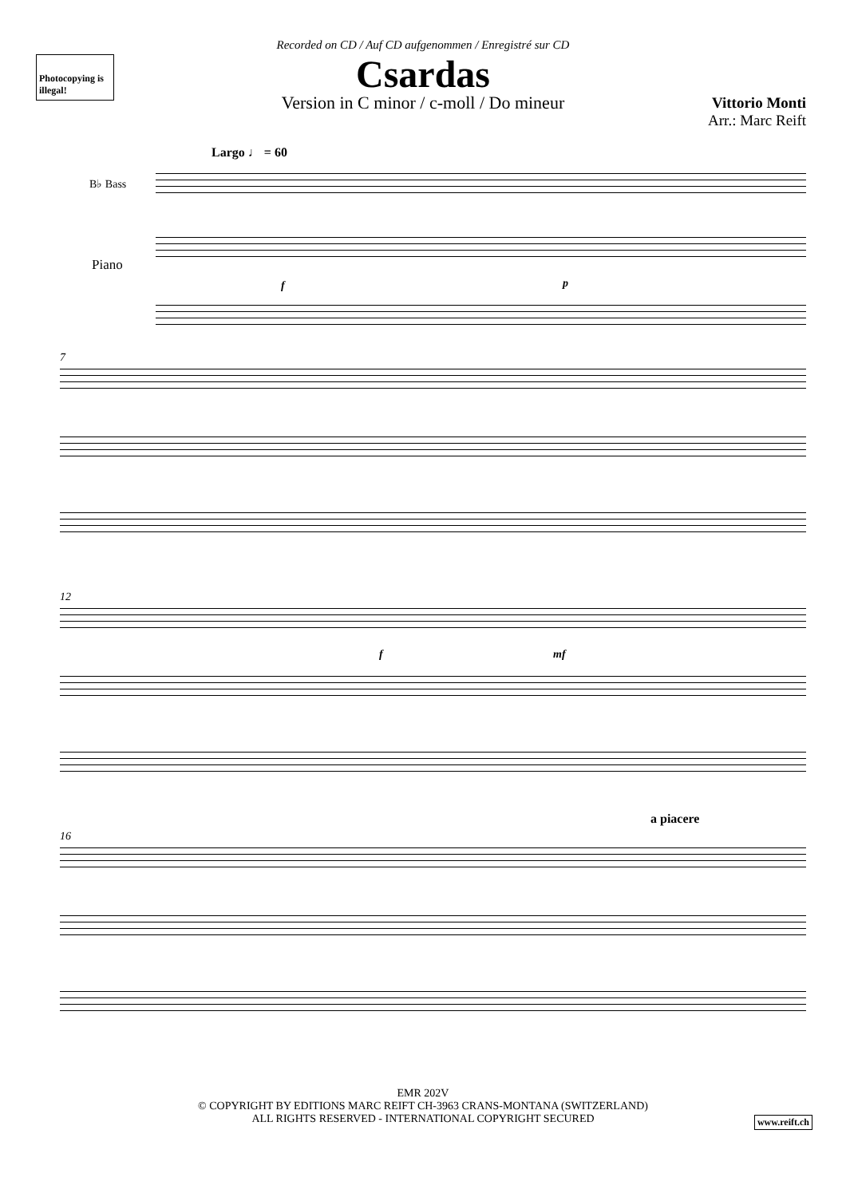Recorded on CD / Auf CD aufgenommen / Enregistré sur CD
Photocopying is illegal!
Csardas
Version in C minor / c-moll / Do mineur
Vittorio Monti
Arr.: Marc Reift
Largo ♩ = 60
B♭ Bass
Piano
f p
7
12
f mf
16
a piacere
EMR 202V
© COPYRIGHT BY EDITIONS MARC REIFT CH-3963 CRANS-MONTANA (SWITZERLAND)
ALL RIGHTS RESERVED - INTERNATIONAL COPYRIGHT SECURED
www.reift.ch